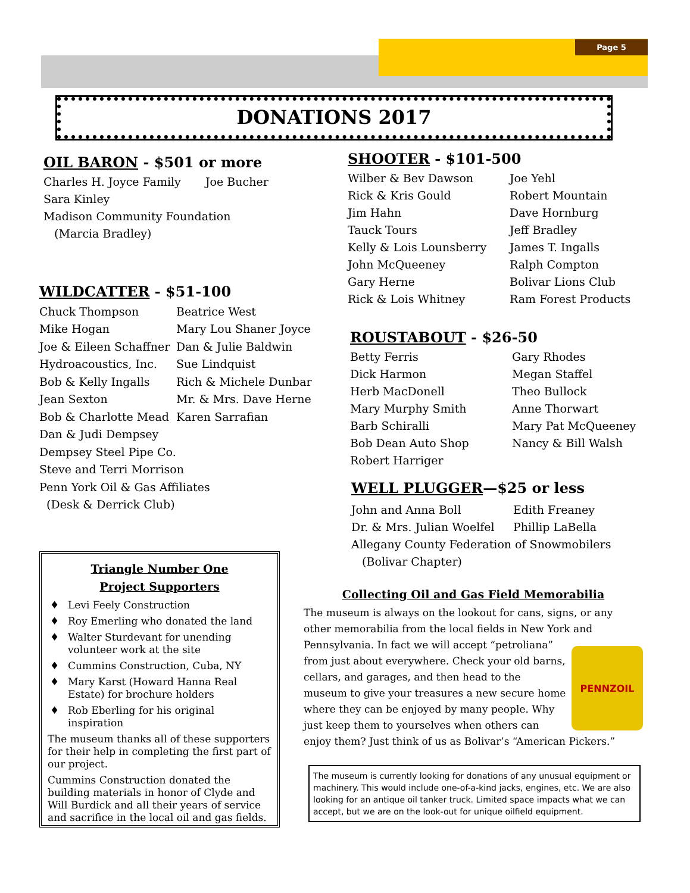Page 5
DONATIONS 2017
OIL BARON - $501 or more
Charles H. Joyce Family
Joe Bucher
Sara Kinley
Madison Community Foundation
(Marcia Bradley)
WILDCATTER - $51-100
Chuck Thompson
Beatrice West
Mike Hogan
Mary Lou Shaner Joyce
Joe & Eileen Schaffner
Dan & Julie Baldwin
Hydroacoustics, Inc.
Sue Lindquist
Bob & Kelly Ingalls
Rich & Michele Dunbar
Jean Sexton
Mr. & Mrs. Dave Herne
Bob & Charlotte Mead
Karen Sarrafian
Dan & Judi Dempsey
Dempsey Steel Pipe Co.
Steve and Terri Morrison
Penn York Oil & Gas Affiliates
(Desk & Derrick Club)
SHOOTER - $101-500
Wilber & Bev Dawson
Joe Yehl
Rick & Kris Gould
Robert Mountain
Jim Hahn
Dave Hornburg
Tauck Tours
Jeff Bradley
Kelly & Lois Lounsberry
James T. Ingalls
John McQueeney
Ralph Compton
Gary Herne
Bolivar Lions Club
Rick & Lois Whitney
Ram Forest Products
ROUSTABOUT - $26-50
Betty Ferris
Gary Rhodes
Dick Harmon
Megan Staffel
Herb MacDonell
Theo Bullock
Mary Murphy Smith
Anne Thorwart
Barb Schiralli
Mary Pat McQueeney
Bob Dean Auto Shop
Nancy & Bill Walsh
Robert Harriger
WELL PLUGGER—$25 or less
John and Anna Boll
Edith Freaney
Dr. & Mrs. Julian Woelfel
Phillip LaBella
Allegany County Federation of Snowmobilers
(Bolivar Chapter)
Triangle Number One
Project Supporters
♦ Levi Feely Construction
♦ Roy Emerling who donated the land
♦ Walter Sturdevant for unending volunteer work at the site
♦ Cummins Construction, Cuba, NY
♦ Mary Karst (Howard Hanna Real Estate) for brochure holders
♦ Rob Eberling for his original inspiration
The museum thanks all of these supporters for their help in completing the first part of our project.
Cummins Construction donated the building materials in honor of Clyde and Will Burdick and all their years of service and sacrifice in the local oil and gas fields.
Collecting Oil and Gas Field Memorabilia
The museum is always on the lookout for cans, signs, or any other memorabilia from the local fields in New York and Pennsylvania.
PENNZOIL
In fact we will accept “petroliana” from just about everywhere. Check your old barns, cellars, and garages, and then head to the museum to give your treasures a new secure home where they can be enjoyed by many people. Why just keep them to yourselves when others can enjoy them? Just think of us as Bolivar’s “American Pickers.”
The museum is currently looking for donations of any unusual equipment or machinery. This would include one-of-a-kind jacks, engines, etc. We are also looking for an antique oil tanker truck. Limited space impacts what we can accept, but we are on the look-out for unique oilfield equipment.